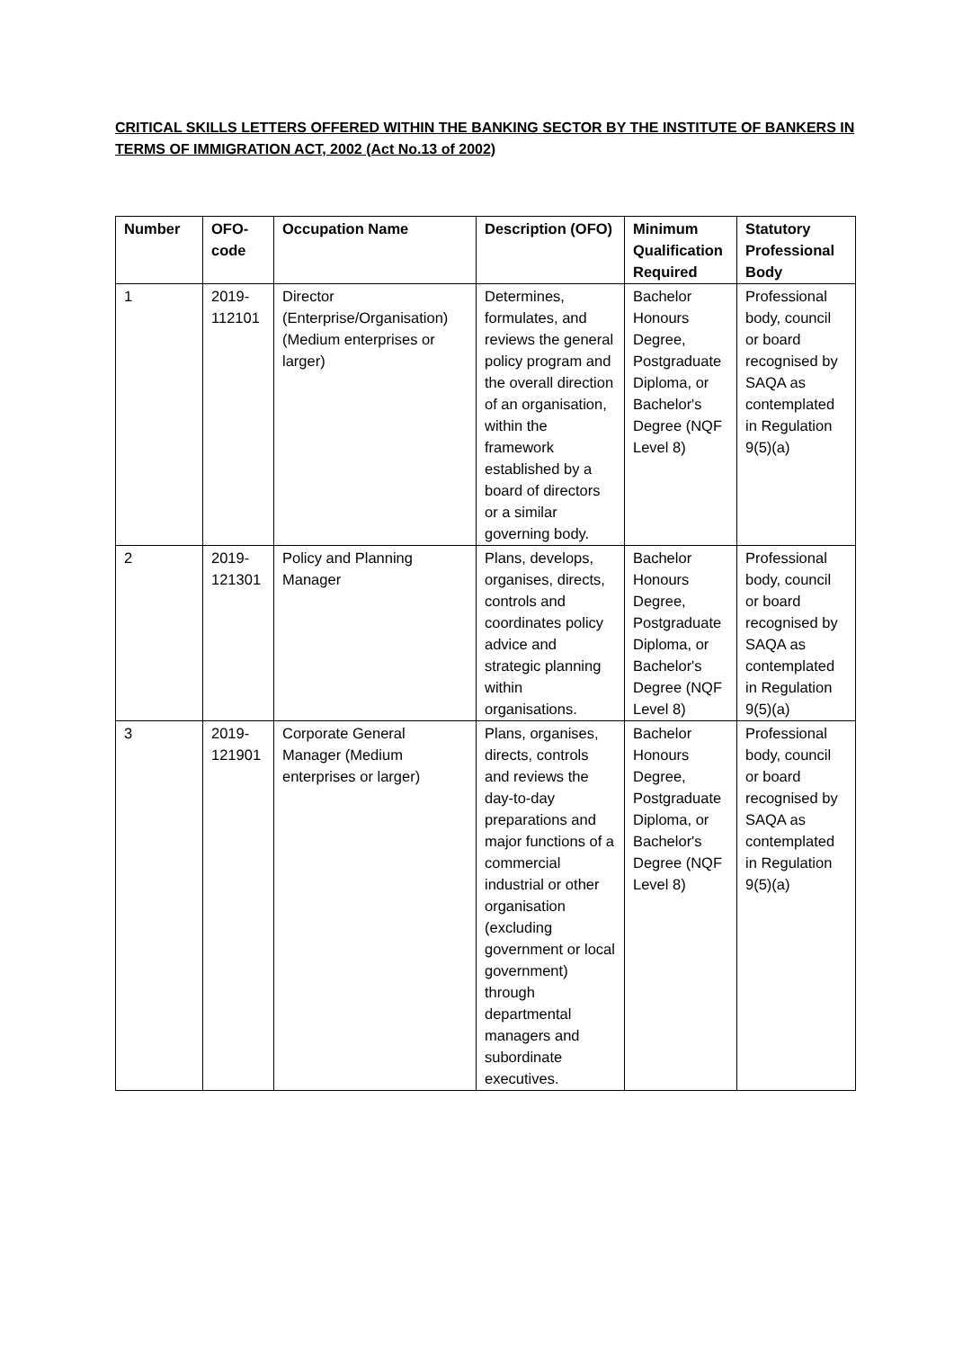CRITICAL SKILLS LETTERS OFFERED WITHIN THE BANKING SECTOR BY THE INSTITUTE OF BANKERS IN TERMS OF IMMIGRATION ACT, 2002 (Act No.13 of 2002)
| Number | OFO-code | Occupation Name | Description (OFO) | Minimum Qualification Required | Statutory Professional Body |
| --- | --- | --- | --- | --- | --- |
| 1 | 2019-112101 | Director (Enterprise/Organisation) (Medium enterprises or larger) | Determines, formulates, and reviews the general policy program and the overall direction of an organisation, within the framework established by a board of directors or a similar governing body. | Bachelor Honours Degree, Postgraduate Diploma, or Bachelor's Degree (NQF Level 8) | Professional body, council or board recognised by SAQA as contemplated in Regulation 9(5)(a) |
| 2 | 2019-121301 | Policy and Planning Manager | Plans, develops, organises, directs, controls and coordinates policy advice and strategic planning within organisations. | Bachelor Honours Degree, Postgraduate Diploma, or Bachelor's Degree (NQF Level 8) | Professional body, council or board recognised by SAQA as contemplated in Regulation 9(5)(a) |
| 3 | 2019-121901 | Corporate General Manager (Medium enterprises or larger) | Plans, organises, directs, controls and reviews the day-to-day preparations and major functions of a commercial industrial or other organisation (excluding government or local government) through departmental managers and subordinate executives. | Bachelor Honours Degree, Postgraduate Diploma, or Bachelor's Degree (NQF Level 8) | Professional body, council or board recognised by SAQA as contemplated in Regulation 9(5)(a) |